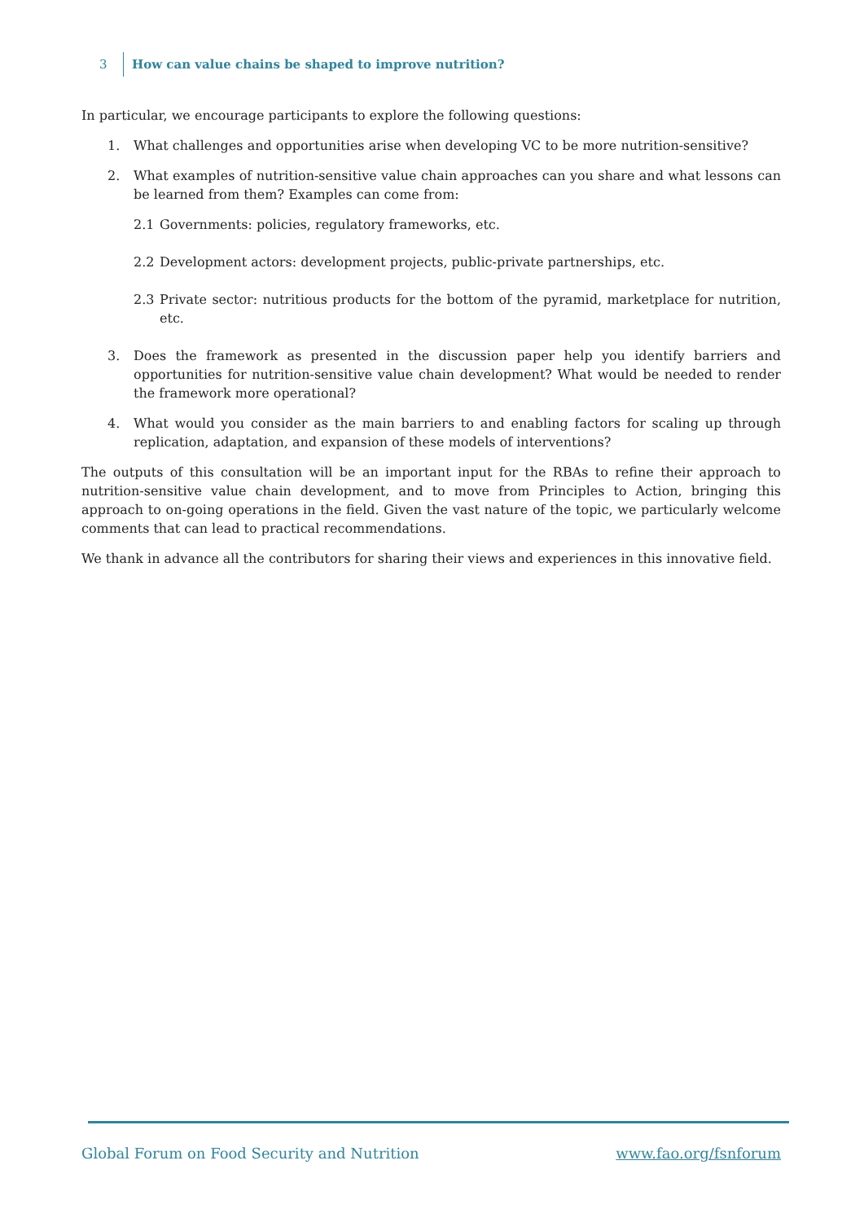3 How can value chains be shaped to improve nutrition?
In particular, we encourage participants to explore the following questions:
1. What challenges and opportunities arise when developing VC to be more nutrition-sensitive?
2. What examples of nutrition-sensitive value chain approaches can you share and what lessons can be learned from them? Examples can come from:
2.1 Governments: policies, regulatory frameworks, etc.
2.2 Development actors: development projects, public-private partnerships, etc.
2.3 Private sector: nutritious products for the bottom of the pyramid, marketplace for nutrition, etc.
3. Does the framework as presented in the discussion paper help you identify barriers and opportunities for nutrition-sensitive value chain development? What would be needed to render the framework more operational?
4. What would you consider as the main barriers to and enabling factors for scaling up through replication, adaptation, and expansion of these models of interventions?
The outputs of this consultation will be an important input for the RBAs to refine their approach to nutrition-sensitive value chain development, and to move from Principles to Action, bringing this approach to on-going operations in the field. Given the vast nature of the topic, we particularly welcome comments that can lead to practical recommendations.
We thank in advance all the contributors for sharing their views and experiences in this innovative field.
Global Forum on Food Security and Nutrition www.fao.org/fsnforum